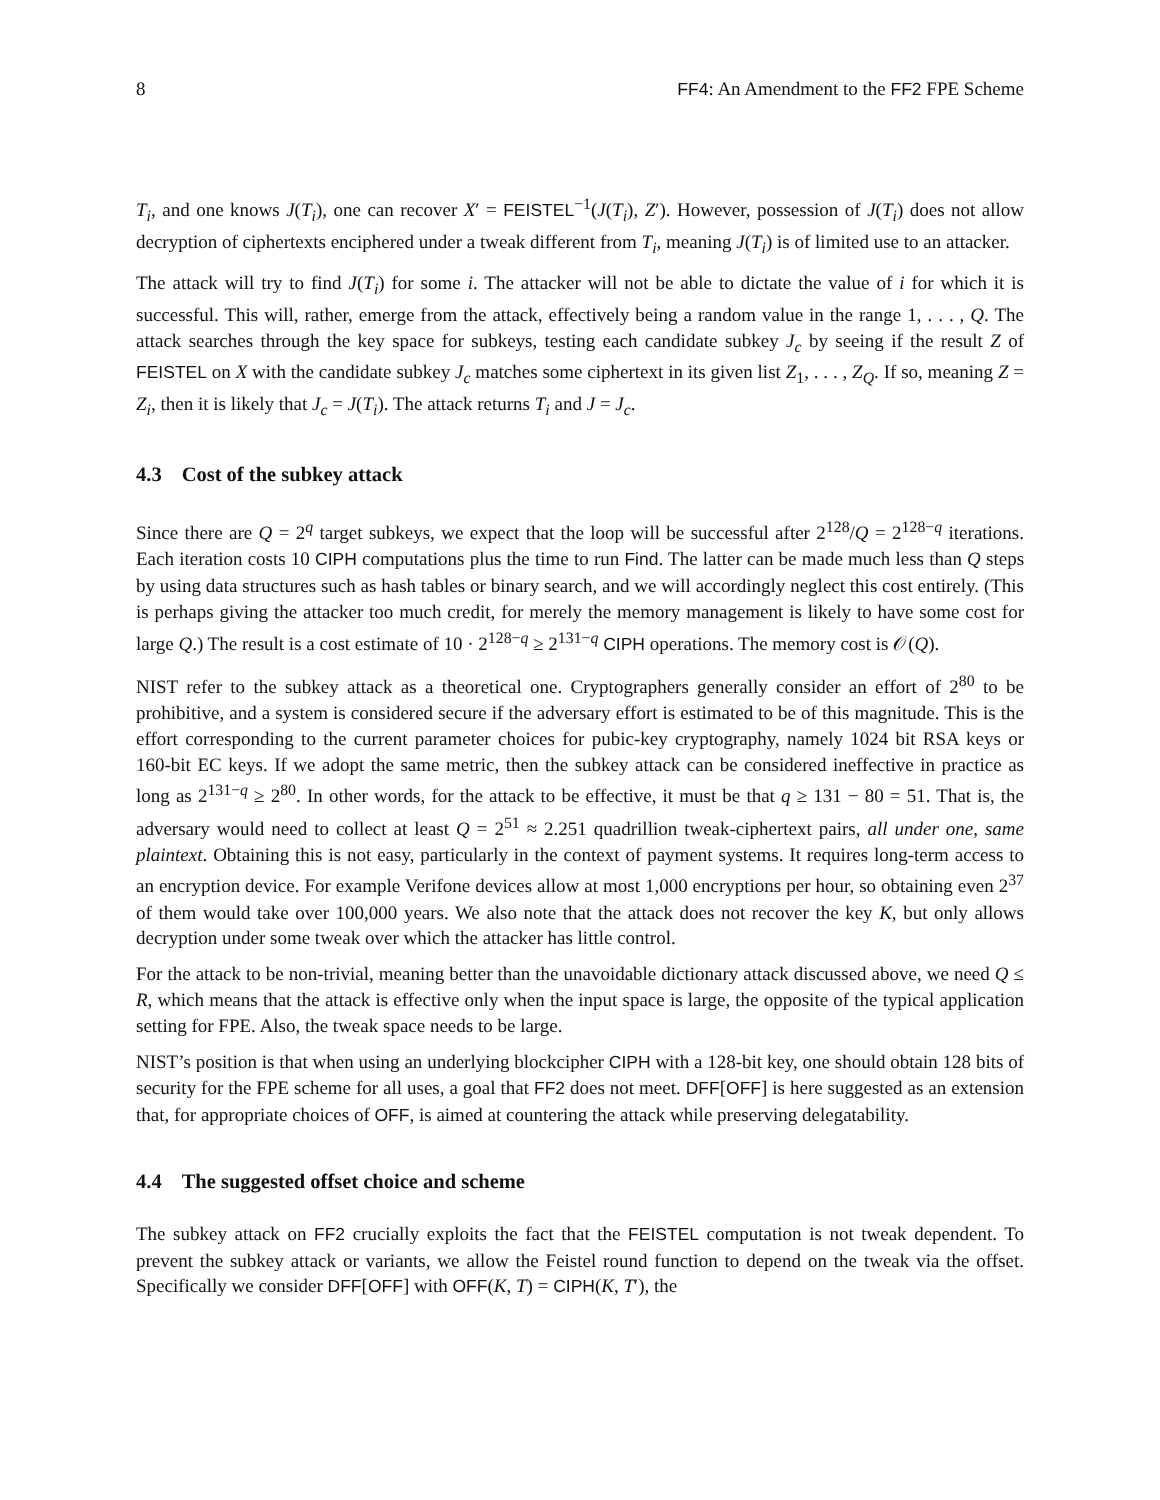8 FF4: An Amendment to the FF2 FPE Scheme
T<sub>i</sub>, and one knows J(T<sub>i</sub>), one can recover X′ = FEISTEL<sup>−1</sup>(J(T<sub>i</sub>), Z′). However, possession of J(T<sub>i</sub>) does not allow decryption of ciphertexts enciphered under a tweak different from T<sub>i</sub>, meaning J(T<sub>i</sub>) is of limited use to an attacker.
The attack will try to find J(T<sub>i</sub>) for some i. The attacker will not be able to dictate the value of i for which it is successful. This will, rather, emerge from the attack, effectively being a random value in the range 1, . . . , Q. The attack searches through the key space for subkeys, testing each candidate subkey J<sub>c</sub> by seeing if the result Z of FEISTEL on X with the candidate subkey J<sub>c</sub> matches some ciphertext in its given list Z<sub>1</sub>, . . . , Z<sub>Q</sub>. If so, meaning Z = Z<sub>i</sub>, then it is likely that J<sub>c</sub> = J(T<sub>i</sub>). The attack returns T<sub>i</sub> and J = J<sub>c</sub>.
4.3 Cost of the subkey attack
Since there are Q = 2<sup>q</sup> target subkeys, we expect that the loop will be successful after 2<sup>128</sup>/Q = 2<sup>128−q</sup> iterations. Each iteration costs 10 CIPH computations plus the time to run Find. The latter can be made much less than Q steps by using data structures such as hash tables or binary search, and we will accordingly neglect this cost entirely. (This is perhaps giving the attacker too much credit, for merely the memory management is likely to have some cost for large Q.) The result is a cost estimate of 10 · 2<sup>128−q</sup> ≥ 2<sup>131−q</sup> CIPH operations. The memory cost is 𝒪(Q).
NIST refer to the subkey attack as a theoretical one. Cryptographers generally consider an effort of 2<sup>80</sup> to be prohibitive, and a system is considered secure if the adversary effort is estimated to be of this magnitude. This is the effort corresponding to the current parameter choices for pubic-key cryptography, namely 1024 bit RSA keys or 160-bit EC keys. If we adopt the same metric, then the subkey attack can be considered ineffective in practice as long as 2<sup>131−q</sup> ≥ 2<sup>80</sup>. In other words, for the attack to be effective, it must be that q ≥ 131 − 80 = 51. That is, the adversary would need to collect at least Q = 2<sup>51</sup> ≈ 2.251 quadrillion tweak-ciphertext pairs, all under one, same plaintext. Obtaining this is not easy, particularly in the context of payment systems. It requires long-term access to an encryption device. For example Verifone devices allow at most 1,000 encryptions per hour, so obtaining even 2<sup>37</sup> of them would take over 100,000 years. We also note that the attack does not recover the key K, but only allows decryption under some tweak over which the attacker has little control.
For the attack to be non-trivial, meaning better than the unavoidable dictionary attack discussed above, we need Q ≤ R, which means that the attack is effective only when the input space is large, the opposite of the typical application setting for FPE. Also, the tweak space needs to be large.
NIST’s position is that when using an underlying blockcipher CIPH with a 128-bit key, one should obtain 128 bits of security for the FPE scheme for all uses, a goal that FF2 does not meet. DFF[OFF] is here suggested as an extension that, for appropriate choices of OFF, is aimed at countering the attack while preserving delegatability.
4.4 The suggested offset choice and scheme
The subkey attack on FF2 crucially exploits the fact that the FEISTEL computation is not tweak dependent. To prevent the subkey attack or variants, we allow the Feistel round function to depend on the tweak via the offset. Specifically we consider DFF[OFF] with OFF(K, T) = CIPH(K, T′), the